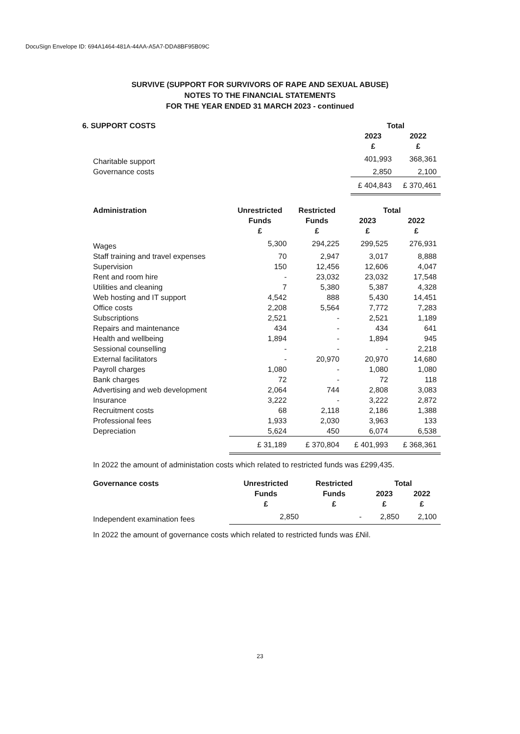DocuSign Envelope ID: 694A1464-481A-44AA-A5A7-DDA8BF95B09C
SURVIVE (SUPPORT FOR SURVIVORS OF RAPE AND SEXUAL ABUSE)
NOTES TO THE FINANCIAL STATEMENTS
FOR THE YEAR ENDED 31 MARCH 2023 - continued
| 6. SUPPORT COSTS | Total | |
| --- | --- | --- |
| | 2023 | 2022 |
| | £ | £ |
| Charitable support | 401,993 | 368,361 |
| Governance costs | 2,850 | 2,100 |
| | £ 404,843 | £ 370,461 |
| Administration | Unrestricted | Restricted | Total | |
| --- | --- | --- | --- | --- |
| | Funds | Funds | 2023 | 2022 |
| | £ | £ | £ | £ |
| Wages | 5,300 | 294,225 | 299,525 | 276,931 |
| Staff training and travel expenses | 70 | 2,947 | 3,017 | 8,888 |
| Supervision | 150 | 12,456 | 12,606 | 4,047 |
| Rent and room hire | - | 23,032 | 23,032 | 17,548 |
| Utilities and cleaning | 7 | 5,380 | 5,387 | 4,328 |
| Web hosting and IT support | 4,542 | 888 | 5,430 | 14,451 |
| Office costs | 2,208 | 5,564 | 7,772 | 7,283 |
| Subscriptions | 2,521 | - | 2,521 | 1,189 |
| Repairs and maintenance | 434 | - | 434 | 641 |
| Health and wellbeing | 1,894 | - | 1,894 | 945 |
| Sessional counselling | - | - | - | 2,218 |
| External facilitators | - | 20,970 | 20,970 | 14,680 |
| Payroll charges | 1,080 | - | 1,080 | 1,080 |
| Bank charges | 72 | - | 72 | 118 |
| Advertising and web development | 2,064 | 744 | 2,808 | 3,083 |
| Insurance | 3,222 | - | 3,222 | 2,872 |
| Recruitment costs | 68 | 2,118 | 2,186 | 1,388 |
| Professional fees | 1,933 | 2,030 | 3,963 | 133 |
| Depreciation | 5,624 | 450 | 6,074 | 6,538 |
| | £ 31,189 | £ 370,804 | £ 401,993 | £ 368,361 |
In 2022 the amount of administation costs which related to restricted funds was £299,435.
| Governance costs | Unrestricted | Restricted | Total | |
| --- | --- | --- | --- | --- |
| | Funds | Funds | 2023 | 2022 |
| | £ | £ | £ | £ |
| Independent examination fees | 2,850 | - | 2,850 | 2,100 |
In 2022 the amount of governance costs which related to restricted funds was £Nil.
23